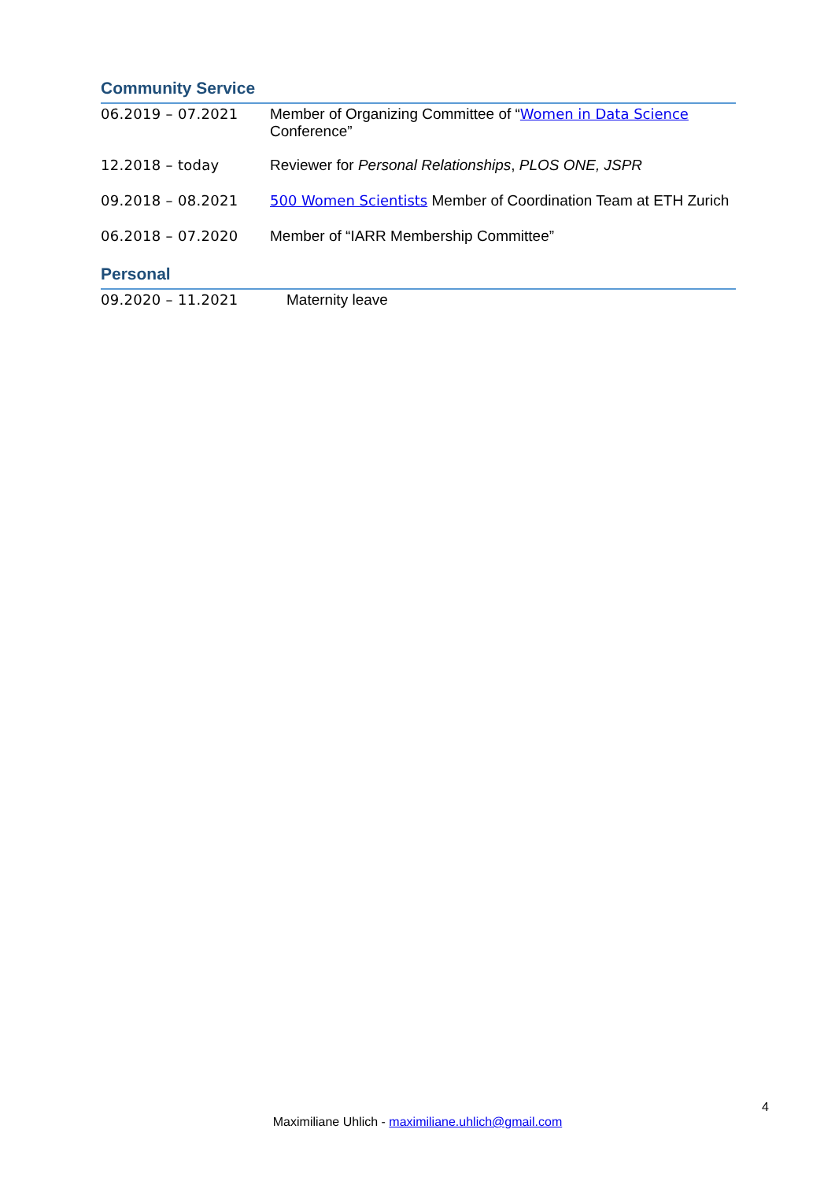Community Service
06.2019 – 07.2021 Member of Organizing Committee of “Women in Data Science Conference”
12.2018 – today Reviewer for Personal Relationships, PLOS ONE, JSPR
09.2018 – 08.2021 500 Women Scientists Member of Coordination Team at ETH Zurich
06.2018 – 07.2020 Member of “IARR Membership Committee”
Personal
09.2020 – 11.2021 Maternity leave
4
Maximiliane Uhlich - maximiliane.uhlich@gmail.com